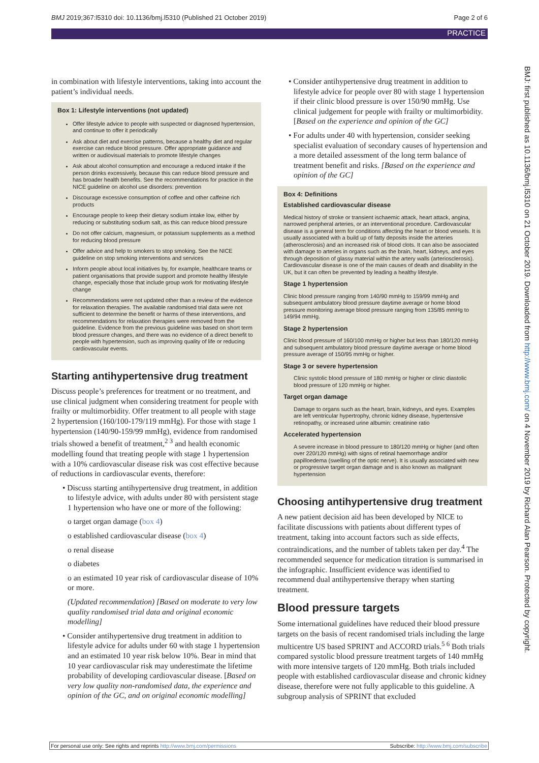BMJ 2019;367:l5310 doi: 10.1136/bmj.l5310 (Published 21 October 2019) Page 2 of 6
PRACTICE
BMJ: first published as 10.1136/bmj.l5310 on 21 October 2019. Downloaded from http://www.bmj.com/ on 4 November 2019 by Richard Alan Pearson. Protected by copyright.
in combination with lifestyle interventions, taking into account the patient’s individual needs.
Box 1: Lifestyle interventions (not updated)
Offer lifestyle advice to people with suspected or diagnosed hypertension, and continue to offer it periodically
Ask about diet and exercise patterns, because a healthy diet and regular exercise can reduce blood pressure. Offer appropriate guidance and written or audiovisual materials to promote lifestyle changes
Ask about alcohol consumption and encourage a reduced intake if the person drinks excessively, because this can reduce blood pressure and has broader health benefits. See the recommendations for practice in the NICE guideline on alcohol use disorders: prevention
Discourage excessive consumption of coffee and other caffeine rich products
Encourage people to keep their dietary sodium intake low, either by reducing or substituting sodium salt, as this can reduce blood pressure
Do not offer calcium, magnesium, or potassium supplements as a method for reducing blood pressure
Offer advice and help to smokers to stop smoking. See the NICE guideline on stop smoking interventions and services
Inform people about local initiatives by, for example, healthcare teams or patient organisations that provide support and promote healthy lifestyle change, especially those that include group work for motivating lifestyle change
Recommendations were not updated other than a review of the evidence for relaxation therapies. The available randomised trial data were not sufficient to determine the benefit or harms of these interventions, and recommendations for relaxation therapies were removed from the guideline. Evidence from the previous guideline was based on short term blood pressure changes, and there was no evidence of a direct benefit to people with hypertension, such as improving quality of life or reducing cardiovascular events.
Starting antihypertensive drug treatment
Discuss people’s preferences for treatment or no treatment, and use clinical judgment when considering treatment for people with frailty or multimorbidity. Offer treatment to all people with stage 2 hypertension (160/100-179/119 mmHg). For those with stage 1 hypertension (140/90-159/99 mmHg), evidence from randomised trials showed a benefit of treatment,<sup>2 3</sup> and health economic modelling found that treating people with stage 1 hypertension with a 10% cardiovascular disease risk was cost effective because of reductions in cardiovascular events, therefore:
• Discuss starting antihypertensive drug treatment, in addition to lifestyle advice, with adults under 80 with persistent stage 1 hypertension who have one or more of the following:
o target organ damage (box 4)
o established cardiovascular disease (box 4)
o renal disease
o diabetes
o an estimated 10 year risk of cardiovascular disease of 10% or more.
(Updated recommendation) [Based on moderate to very low quality randomised trial data and original economic modelling]
• Consider antihypertensive drug treatment in addition to lifestyle advice for adults under 60 with stage 1 hypertension and an estimated 10 year risk below 10%. Bear in mind that 10 year cardiovascular risk may underestimate the lifetime probability of developing cardiovascular disease. [Based on very low quality non-randomised data, the experience and opinion of the GC, and on original economic modelling]
• Consider antihypertensive drug treatment in addition to lifestyle advice for people over 80 with stage 1 hypertension if their clinic blood pressure is over 150/90 mmHg. Use clinical judgement for people with frailty or multimorbidity. [Based on the experience and opinion of the GC]
• For adults under 40 with hypertension, consider seeking specialist evaluation of secondary causes of hypertension and a more detailed assessment of the long term balance of treatment benefit and risks. [Based on the experience and opinion of the GC]
Box 4: Definitions
Established cardiovascular disease
Medical history of stroke or transient ischaemic attack, heart attack, angina, narrowed peripheral arteries, or an interventional procedure. Cardiovascular disease is a general term for conditions affecting the heart or blood vessels. It is usually associated with a build up of fatty deposits inside the arteries (atherosclerosis) and an increased risk of blood clots. It can also be associated with damage to arteries in organs such as the brain, heart, kidneys, and eyes through deposition of glassy material within the artery walls (arteriosclerosis). Cardiovascular disease is one of the main causes of death and disability in the UK, but it can often be prevented by leading a healthy lifestyle.
Stage 1 hypertension
Clinic blood pressure ranging from 140/90 mmHg to 159/99 mmHg and subsequent ambulatory blood pressure daytime average or home blood pressure monitoring average blood pressure ranging from 135/85 mmHg to 149/94 mmHg.
Stage 2 hypertension
Clinic blood pressure of 160/100 mmHg or higher but less than 180/120 mmHg and subsequent ambulatory blood pressure daytime average or home blood pressure average of 150/95 mmHg or higher.
Stage 3 or severe hypertension
Clinic systolic blood pressure of 180 mmHg or higher or clinic diastolic blood pressure of 120 mmHg or higher.
Target organ damage
Damage to organs such as the heart, brain, kidneys, and eyes. Examples are left ventricular hypertrophy, chronic kidney disease, hypertensive retinopathy, or increased urine albumin: creatinine ratio
Accelerated hypertension
A severe increase in blood pressure to 180/120 mmHg or higher (and often over 220/120 mmHg) with signs of retinal haemorrhage and/or papilloedema (swelling of the optic nerve). It is usually associated with new or progressive target organ damage and is also known as malignant hypertension
Choosing antihypertensive drug treatment
A new patient decision aid has been developed by NICE to facilitate discussions with patients about different types of treatment, taking into account factors such as side effects, contraindications, and the number of tablets taken per day.<sup>4</sup> The recommended sequence for medication titration is summarised in the infographic. Insufficient evidence was identified to recommend dual antihypertensive therapy when starting treatment.
Blood pressure targets
Some international guidelines have reduced their blood pressure targets on the basis of recent randomised trials including the large multicentre US based SPRINT and ACCORD trials.<sup>5 6</sup> Both trials compared systolic blood pressure treatment targets of 140 mmHg with more intensive targets of 120 mmHg. Both trials included people with established cardiovascular disease and chronic kidney disease, therefore were not fully applicable to this guideline. A subgroup analysis of SPRINT that excluded
For personal use only: See rights and reprints http://www.bmj.com/permissions Subscribe: http://www.bmj.com/subscribe